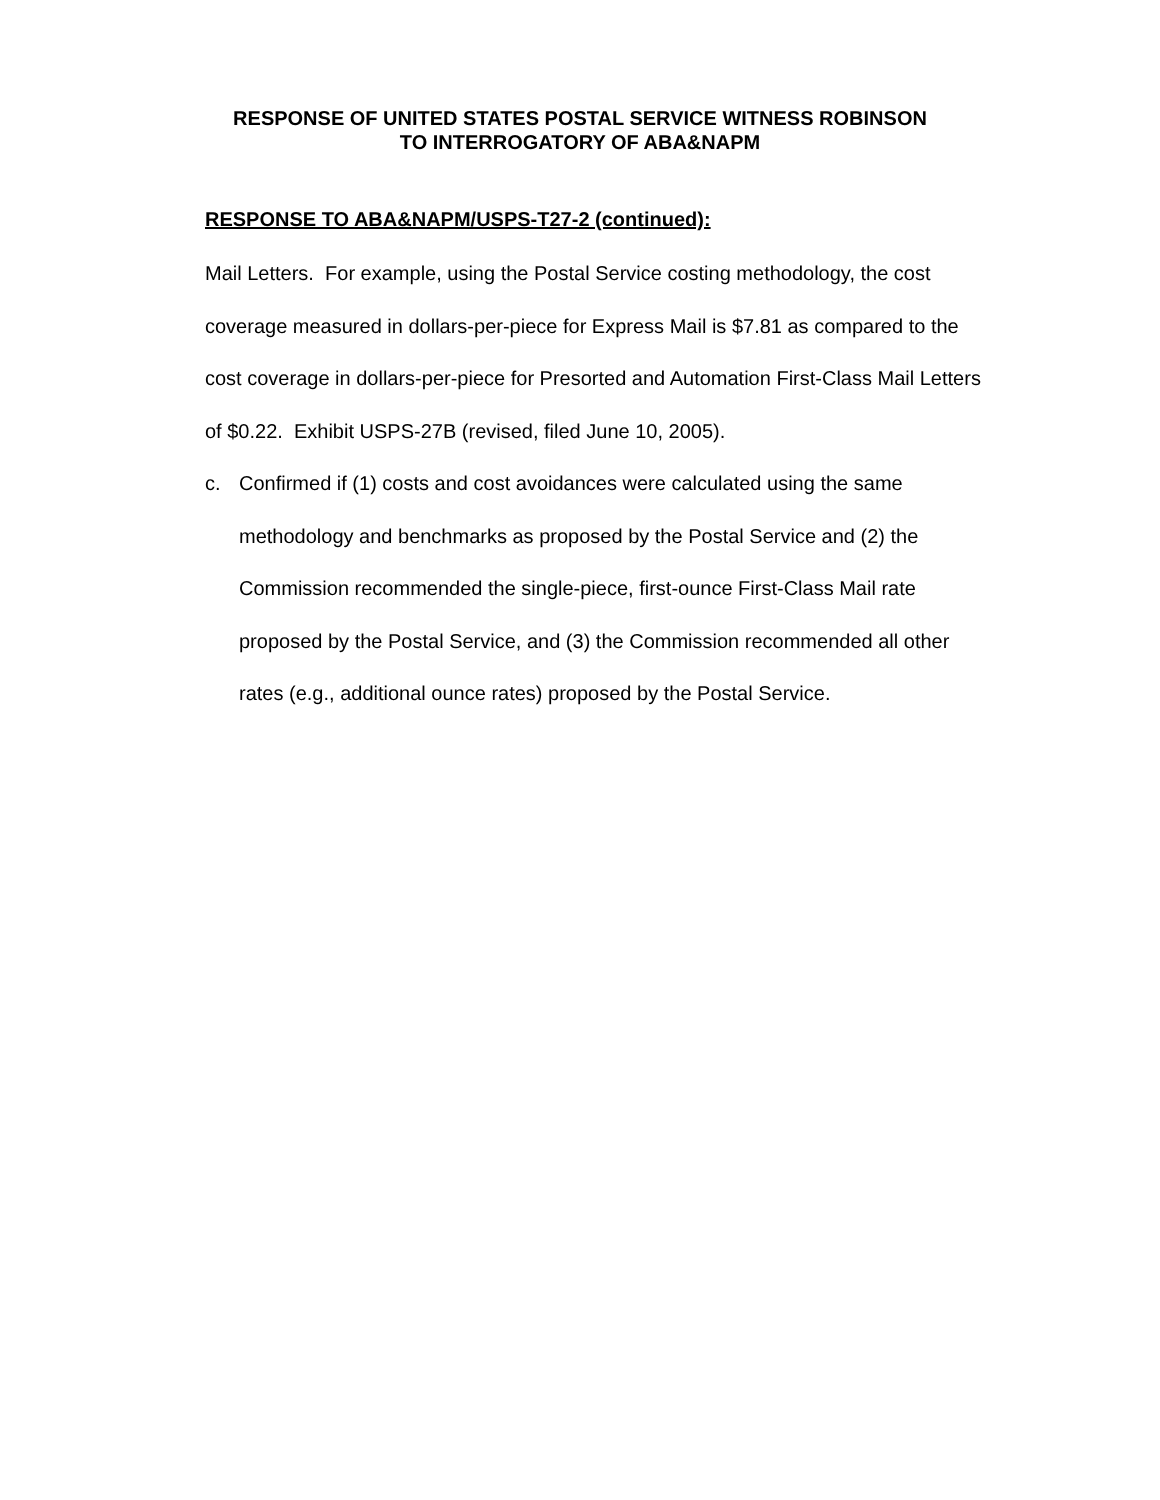RESPONSE OF UNITED STATES POSTAL SERVICE WITNESS ROBINSON
TO INTERROGATORY OF ABA&NAPM
RESPONSE TO ABA&NAPM/USPS-T27-2 (continued):
Mail Letters. For example, using the Postal Service costing methodology, the cost coverage measured in dollars-per-piece for Express Mail is $7.81 as compared to the cost coverage in dollars-per-piece for Presorted and Automation First-Class Mail Letters of $0.22. Exhibit USPS-27B (revised, filed June 10, 2005).
c. Confirmed if (1) costs and cost avoidances were calculated using the same methodology and benchmarks as proposed by the Postal Service and (2) the Commission recommended the single-piece, first-ounce First-Class Mail rate proposed by the Postal Service, and (3) the Commission recommended all other rates (e.g., additional ounce rates) proposed by the Postal Service.